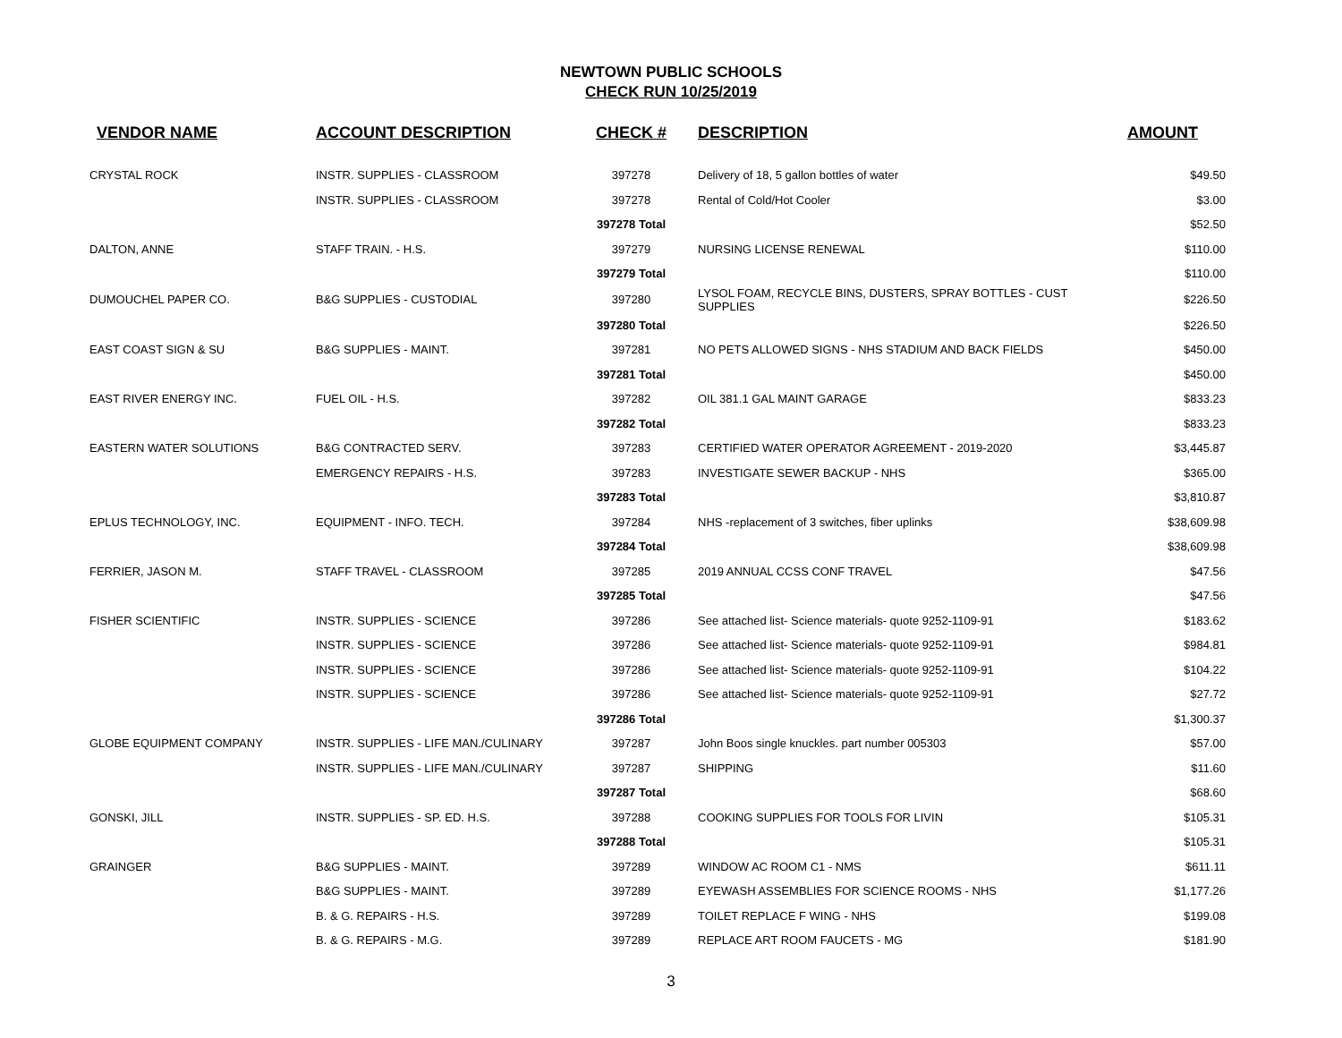NEWTOWN PUBLIC SCHOOLS
CHECK RUN 10/25/2019
| VENDOR NAME | ACCOUNT DESCRIPTION | CHECK # | DESCRIPTION | AMOUNT |
| --- | --- | --- | --- | --- |
| CRYSTAL ROCK | INSTR. SUPPLIES - CLASSROOM | 397278 | Delivery of 18, 5 gallon bottles of water | $49.50 |
| | INSTR. SUPPLIES - CLASSROOM | 397278 | Rental of Cold/Hot Cooler | $3.00 |
| | | 397278 Total | | $52.50 |
| DALTON, ANNE | STAFF TRAIN. - H.S. | 397279 | NURSING LICENSE RENEWAL | $110.00 |
| | | 397279 Total | | $110.00 |
| DUMOUCHEL PAPER CO. | B&G SUPPLIES - CUSTODIAL | 397280 | LYSOL FOAM, RECYCLE BINS, DUSTERS, SPRAY BOTTLES - CUST SUPPLIES | $226.50 |
| | | 397280 Total | | $226.50 |
| EAST COAST SIGN & SU | B&G SUPPLIES - MAINT. | 397281 | NO PETS ALLOWED SIGNS - NHS STADIUM AND BACK FIELDS | $450.00 |
| | | 397281 Total | | $450.00 |
| EAST RIVER ENERGY INC. | FUEL OIL - H.S. | 397282 | OIL 381.1 GAL MAINT GARAGE | $833.23 |
| | | 397282 Total | | $833.23 |
| EASTERN WATER SOLUTIONS | B&G CONTRACTED SERV. | 397283 | CERTIFIED WATER OPERATOR AGREEMENT - 2019-2020 | $3,445.87 |
| | EMERGENCY REPAIRS - H.S. | 397283 | INVESTIGATE SEWER BACKUP - NHS | $365.00 |
| | | 397283 Total | | $3,810.87 |
| EPLUS TECHNOLOGY, INC. | EQUIPMENT - INFO. TECH. | 397284 | NHS -replacement of 3 switches, fiber uplinks | $38,609.98 |
| | | 397284 Total | | $38,609.98 |
| FERRIER, JASON M. | STAFF TRAVEL - CLASSROOM | 397285 | 2019 ANNUAL CCSS CONF TRAVEL | $47.56 |
| | | 397285 Total | | $47.56 |
| FISHER SCIENTIFIC | INSTR. SUPPLIES - SCIENCE | 397286 | See attached list- Science materials- quote 9252-1109-91 | $183.62 |
| | INSTR. SUPPLIES - SCIENCE | 397286 | See attached list- Science materials- quote 9252-1109-91 | $984.81 |
| | INSTR. SUPPLIES - SCIENCE | 397286 | See attached list- Science materials- quote 9252-1109-91 | $104.22 |
| | INSTR. SUPPLIES - SCIENCE | 397286 | See attached list- Science materials- quote 9252-1109-91 | $27.72 |
| | | 397286 Total | | $1,300.37 |
| GLOBE EQUIPMENT COMPANY | INSTR. SUPPLIES - LIFE MAN./CULINARY | 397287 | John Boos single knuckles. part number 005303 | $57.00 |
| | INSTR. SUPPLIES - LIFE MAN./CULINARY | 397287 | SHIPPING | $11.60 |
| | | 397287 Total | | $68.60 |
| GONSKI, JILL | INSTR. SUPPLIES - SP. ED. H.S. | 397288 | COOKING SUPPLIES FOR TOOLS FOR LIVIN | $105.31 |
| | | 397288 Total | | $105.31 |
| GRAINGER | B&G SUPPLIES - MAINT. | 397289 | WINDOW AC ROOM C1 - NMS | $611.11 |
| | B&G SUPPLIES - MAINT. | 397289 | EYEWASH ASSEMBLIES FOR SCIENCE ROOMS - NHS | $1,177.26 |
| | B. & G. REPAIRS - H.S. | 397289 | TOILET REPLACE F WING - NHS | $199.08 |
| | B. & G. REPAIRS - M.G. | 397289 | REPLACE ART ROOM FAUCETS - MG | $181.90 |
3